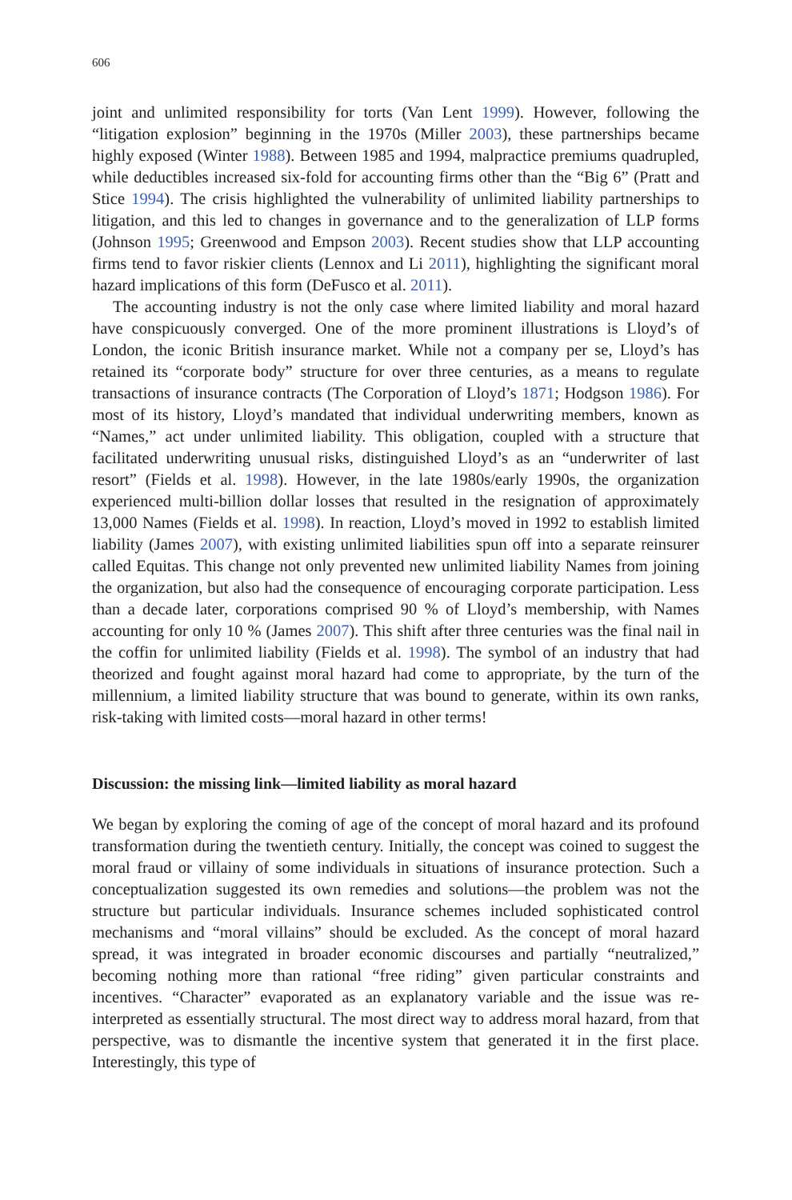606
joint and unlimited responsibility for torts (Van Lent 1999). However, following the “litigation explosion” beginning in the 1970s (Miller 2003), these partnerships became highly exposed (Winter 1988). Between 1985 and 1994, malpractice premiums quadrupled, while deductibles increased six-fold for accounting firms other than the “Big 6” (Pratt and Stice 1994). The crisis highlighted the vulnerability of unlimited liability partnerships to litigation, and this led to changes in governance and to the generalization of LLP forms (Johnson 1995; Greenwood and Empson 2003). Recent studies show that LLP accounting firms tend to favor riskier clients (Lennox and Li 2011), highlighting the significant moral hazard implications of this form (DeFusco et al. 2011).
The accounting industry is not the only case where limited liability and moral hazard have conspicuously converged. One of the more prominent illustrations is Lloyd’s of London, the iconic British insurance market. While not a company per se, Lloyd’s has retained its “corporate body” structure for over three centuries, as a means to regulate transactions of insurance contracts (The Corporation of Lloyd’s 1871; Hodgson 1986). For most of its history, Lloyd’s mandated that individual underwriting members, known as “Names,” act under unlimited liability. This obligation, coupled with a structure that facilitated underwriting unusual risks, distinguished Lloyd’s as an “underwriter of last resort” (Fields et al. 1998). However, in the late 1980s/early 1990s, the organization experienced multi-billion dollar losses that resulted in the resignation of approximately 13,000 Names (Fields et al. 1998). In reaction, Lloyd’s moved in 1992 to establish limited liability (James 2007), with existing unlimited liabilities spun off into a separate reinsurer called Equitas. This change not only prevented new unlimited liability Names from joining the organization, but also had the consequence of encouraging corporate participation. Less than a decade later, corporations comprised 90 % of Lloyd’s membership, with Names accounting for only 10 % (James 2007). This shift after three centuries was the final nail in the coffin for unlimited liability (Fields et al. 1998). The symbol of an industry that had theorized and fought against moral hazard had come to appropriate, by the turn of the millennium, a limited liability structure that was bound to generate, within its own ranks, risk-taking with limited costs—moral hazard in other terms!
Discussion: the missing link—limited liability as moral hazard
We began by exploring the coming of age of the concept of moral hazard and its profound transformation during the twentieth century. Initially, the concept was coined to suggest the moral fraud or villainy of some individuals in situations of insurance protection. Such a conceptualization suggested its own remedies and solutions—the problem was not the structure but particular individuals. Insurance schemes included sophisticated control mechanisms and “moral villains” should be excluded. As the concept of moral hazard spread, it was integrated in broader economic discourses and partially “neutralized,” becoming nothing more than rational “free riding” given particular constraints and incentives. “Character” evaporated as an explanatory variable and the issue was re-interpreted as essentially structural. The most direct way to address moral hazard, from that perspective, was to dismantle the incentive system that generated it in the first place. Interestingly, this type of